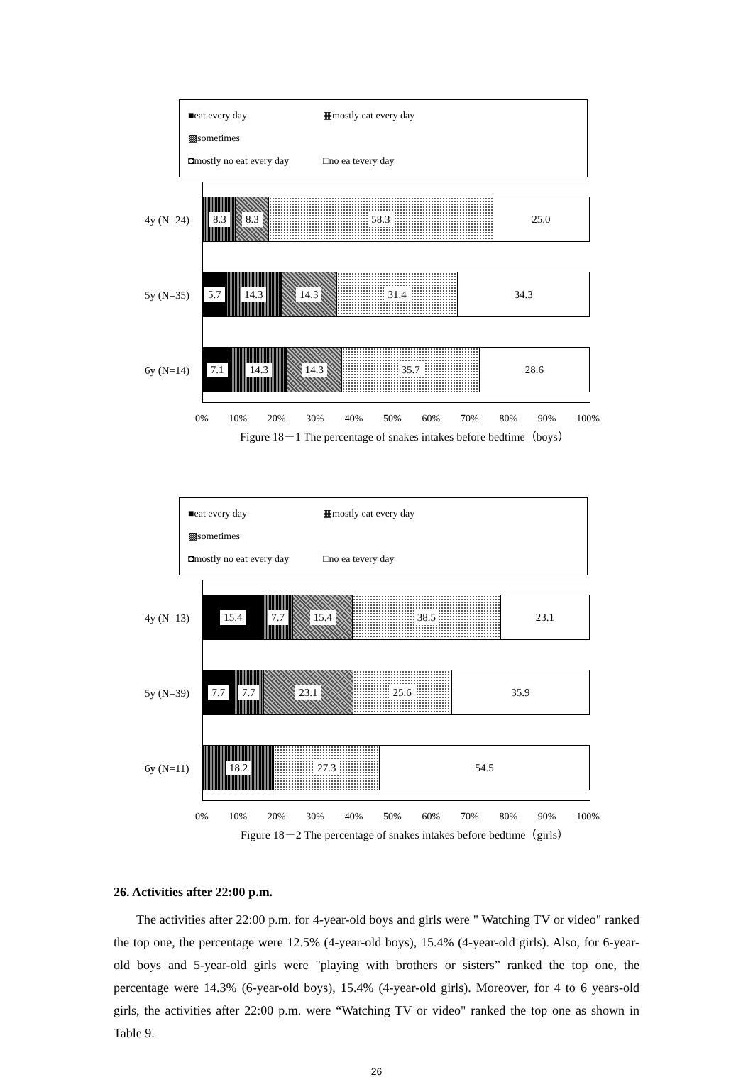■eat every day ▦mostly eat every day ▩sometimes
◘mostly no eat every day □no ea tevery day
4y (N=24)
8.3 8.3 58.3 25.0
5y (N=35)
5.7 14.3 14.3 31.4 34.3
6y (N=14)
7.1 14.3 14.3 35.7 28.6
0% 10% 20% 30% 40% 50% 60% 70% 80% 90% 100%
Figure 18－1 The percentage of snakes intakes before bedtime（boys）
■eat every day ▦mostly eat every day ▩sometimes
◘mostly no eat every day □no ea tevery day
4y (N=13)
15.4 7.7 15.4 38.5 23.1
5y (N=39)
7.7 7.7 23.1 25.6 35.9
6y (N=11)
18.2 27.3 54.5
0% 10% 20% 30% 40% 50% 60% 70% 80% 90% 100%
Figure 18－2 The percentage of snakes intakes before bedtime（girls）
26. Activities after 22:00 p.m.
The activities after 22:00 p.m. for 4-year-old boys and girls were " Watching TV or video" ranked the top one, the percentage were 12.5% (4-year-old boys), 15.4% (4-year-old girls). Also, for 6-year-old boys and 5-year-old girls were "playing with brothers or sisters” ranked the top one, the percentage were 14.3% (6-year-old boys), 15.4% (4-year-old girls). Moreover, for 4 to 6 years-old girls, the activities after 22:00 p.m. were “Watching TV or video" ranked the top one as shown in Table 9.
26